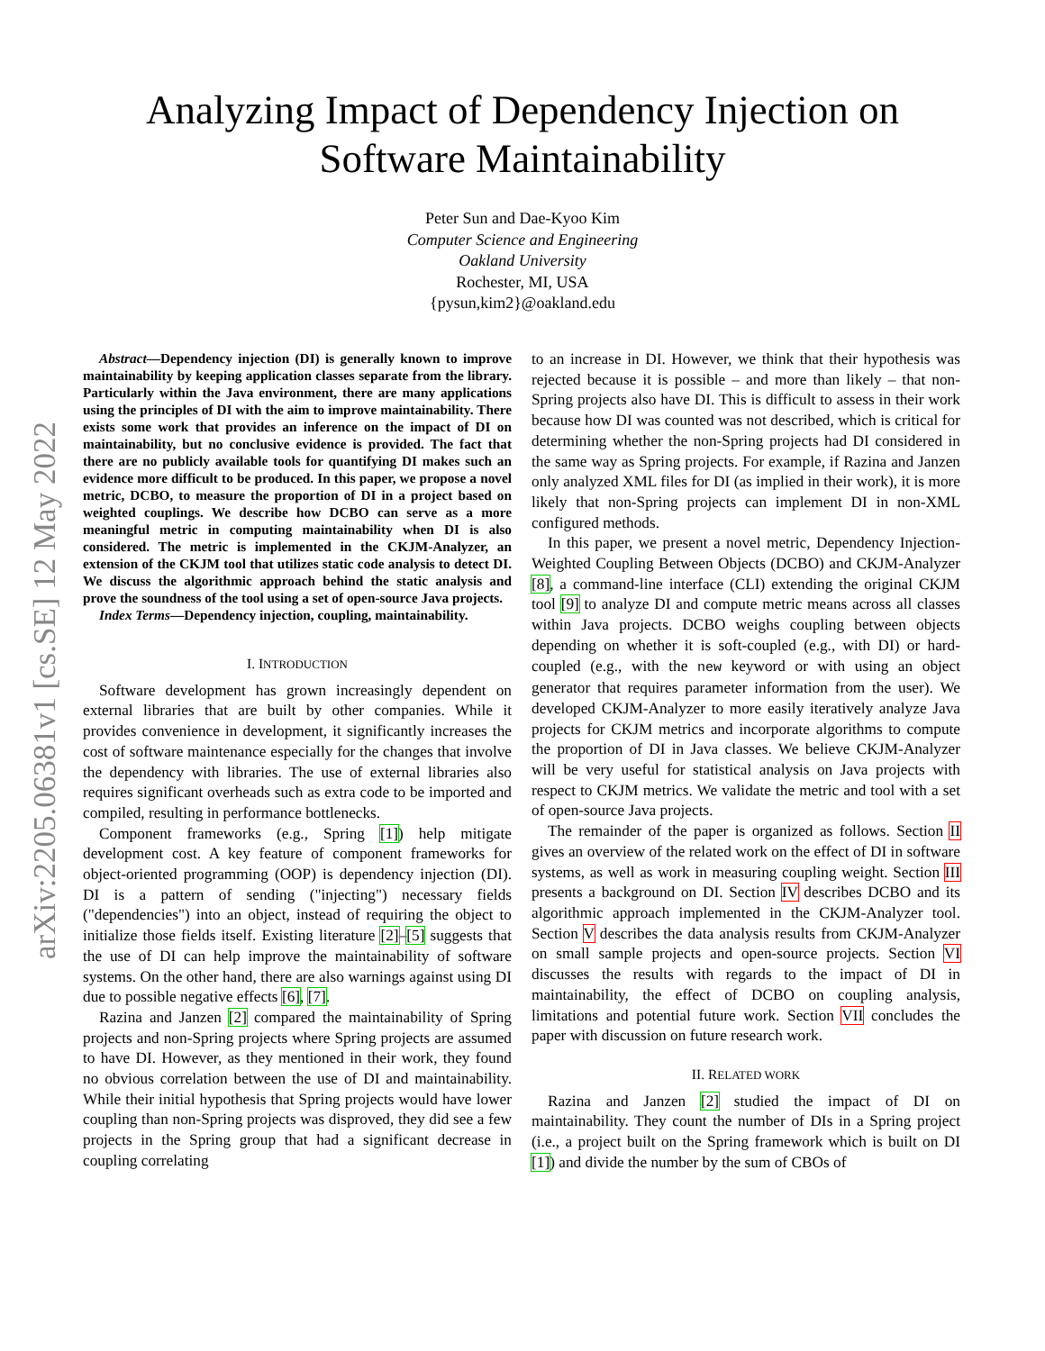arXiv:2205.06381v1 [cs.SE] 12 May 2022
Analyzing Impact of Dependency Injection on
Software Maintainability
Peter Sun and Dae-Kyoo Kim
Computer Science and Engineering
Oakland University
Rochester, MI, USA
{pysun,kim2}@oakland.edu
Abstract—Dependency injection (DI) is generally known to improve maintainability by keeping application classes separate from the library. Particularly within the Java environment, there are many applications using the principles of DI with the aim to improve maintainability. There exists some work that provides an inference on the impact of DI on maintainability, but no conclusive evidence is provided. The fact that there are no publicly available tools for quantifying DI makes such an evidence more difficult to be produced. In this paper, we propose a novel metric, DCBO, to measure the proportion of DI in a project based on weighted couplings. We describe how DCBO can serve as a more meaningful metric in computing maintainability when DI is also considered. The metric is implemented in the CKJM-Analyzer, an extension of the CKJM tool that utilizes static code analysis to detect DI. We discuss the algorithmic approach behind the static analysis and prove the soundness of the tool using a set of open-source Java projects.
Index Terms—Dependency injection, coupling, maintainability.
I. INTRODUCTION
Software development has grown increasingly dependent on external libraries that are built by other companies. While it provides convenience in development, it significantly increases the cost of software maintenance especially for the changes that involve the dependency with libraries. The use of external libraries also requires significant overheads such as extra code to be imported and compiled, resulting in performance bottlenecks.
Component frameworks (e.g., Spring [1]) help mitigate development cost. A key feature of component frameworks for object-oriented programming (OOP) is dependency injection (DI). DI is a pattern of sending ("injecting") necessary fields ("dependencies") into an object, instead of requiring the object to initialize those fields itself. Existing literature [2]–[5] suggests that the use of DI can help improve the maintainability of software systems. On the other hand, there are also warnings against using DI due to possible negative effects [6], [7].
Razina and Janzen [2] compared the maintainability of Spring projects and non-Spring projects where Spring projects are assumed to have DI. However, as they mentioned in their work, they found no obvious correlation between the use of DI and maintainability. While their initial hypothesis that Spring projects would have lower coupling than non-Spring projects was disproved, they did see a few projects in the Spring group that had a significant decrease in coupling correlating
to an increase in DI. However, we think that their hypothesis was rejected because it is possible – and more than likely – that non-Spring projects also have DI. This is difficult to assess in their work because how DI was counted was not described, which is critical for determining whether the non-Spring projects had DI considered in the same way as Spring projects. For example, if Razina and Janzen only analyzed XML files for DI (as implied in their work), it is more likely that non-Spring projects can implement DI in non-XML configured methods.
In this paper, we present a novel metric, Dependency Injection-Weighted Coupling Between Objects (DCBO) and CKJM-Analyzer [8], a command-line interface (CLI) extending the original CKJM tool [9] to analyze DI and compute metric means across all classes within Java projects. DCBO weighs coupling between objects depending on whether it is soft-coupled (e.g., with DI) or hard-coupled (e.g., with the new keyword or with using an object generator that requires parameter information from the user). We developed CKJM-Analyzer to more easily iteratively analyze Java projects for CKJM metrics and incorporate algorithms to compute the proportion of DI in Java classes. We believe CKJM-Analyzer will be very useful for statistical analysis on Java projects with respect to CKJM metrics. We validate the metric and tool with a set of open-source Java projects.
The remainder of the paper is organized as follows. Section II gives an overview of the related work on the effect of DI in software systems, as well as work in measuring coupling weight. Section III presents a background on DI. Section IV describes DCBO and its algorithmic approach implemented in the CKJM-Analyzer tool. Section V describes the data analysis results from CKJM-Analyzer on small sample projects and open-source projects. Section VI discusses the results with regards to the impact of DI in maintainability, the effect of DCBO on coupling analysis, limitations and potential future work. Section VII concludes the paper with discussion on future research work.
II. RELATED WORK
Razina and Janzen [2] studied the impact of DI on maintainability. They count the number of DIs in a Spring project (i.e., a project built on the Spring framework which is built on DI [1]) and divide the number by the sum of CBOs of